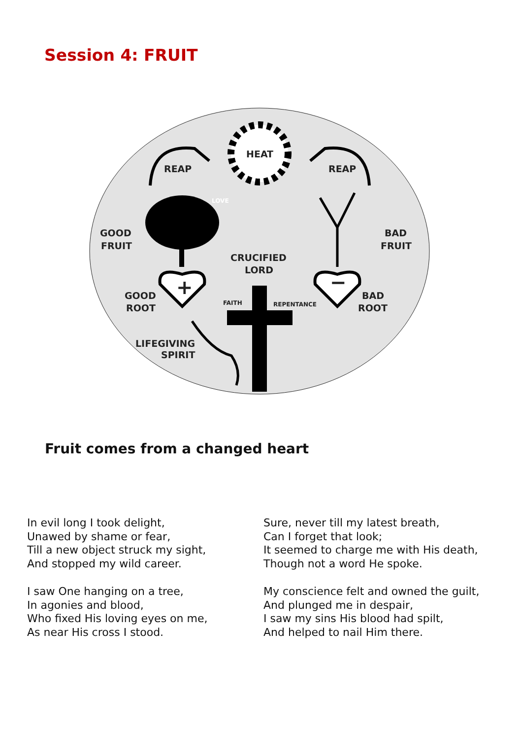Session 4: FRUIT
HEAT
REAP
REAP
GOOD
FRUIT
BAD
FRUIT
CRUCIFIED
LORD
+
−
FAITH
REPENTANCE
LOVE
GOOD
ROOT
BAD
ROOT
LIFEGIVING
SPIRIT
Fruit comes from a changed heart
In evil long I took delight,
Unawed by shame or fear,
Till a new object struck my sight,
And stopped my wild career.
I saw One hanging on a tree,
In agonies and blood,
Who fixed His loving eyes on me,
As near His cross I stood.
Sure, never till my latest breath,
Can I forget that look;
It seemed to charge me with His death,
Though not a word He spoke.
My conscience felt and owned the guilt,
And plunged me in despair,
I saw my sins His blood had spilt,
And helped to nail Him there.